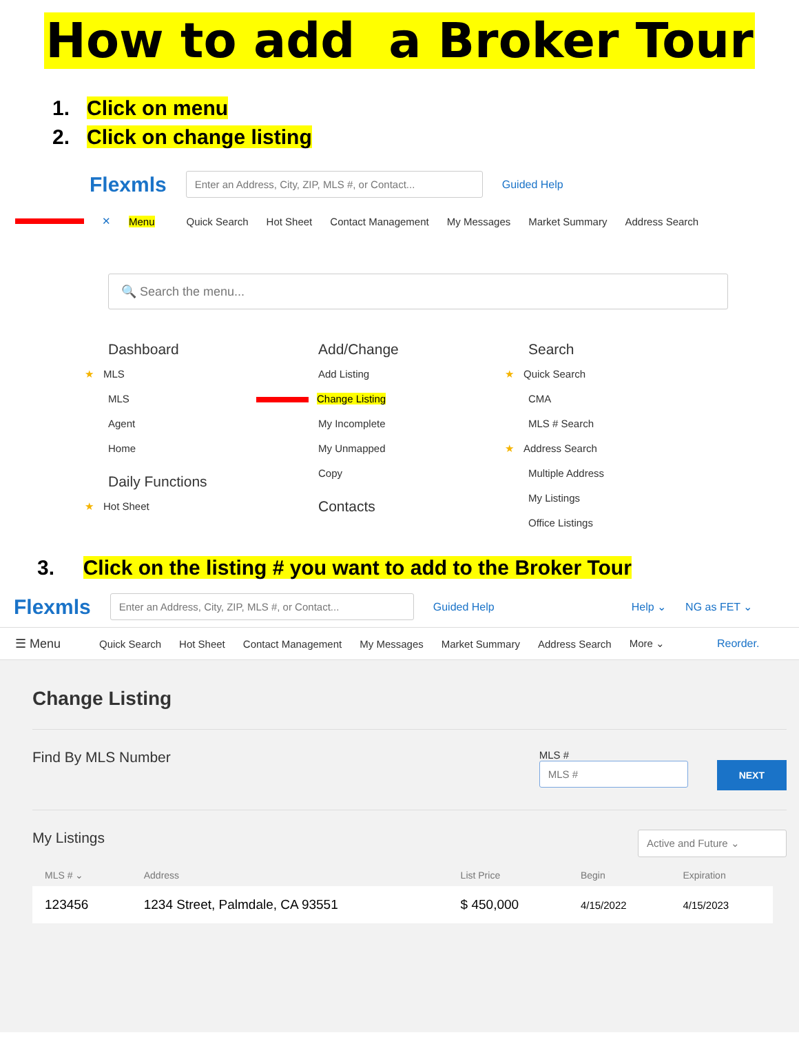How to add a Broker Tour
1. Click on menu
2. Click on change listing
Flexmls Enter an Address, City, ZIP, MLS #, or Contact... Guided Help
✕ Menu Quick Search Hot Sheet Contact Management My Messages Market Summary Address Search
🔍 Search the menu...
Dashboard
★ MLS
MLS
Agent
Home
Daily Functions
★ Hot Sheet
Add/Change
Add Listing
Change Listing
My Incomplete
My Unmapped
Copy
Contacts
Search
★ Quick Search
CMA
MLS # Search
★ Address Search
Multiple Address
My Listings
Office Listings
3. Click on the listing # you want to add to the Broker Tour
Flexmls Enter an Address, City, ZIP, MLS #, or Contact... Guided Help Help ⌄ NG as FET ⌄
☰ Menu Quick Search Hot Sheet Contact Management My Messages Market Summary Address Search More ⌄ Reorder.
Change Listing
Find By MLS Number
MLS #
MLS #
NEXT
My Listings Active and Future ⌄
| MLS # ⌄ | Address | List Price | Begin | Expiration |
| --- | --- | --- | --- | --- |
| 123456 | 1234 Street, Palmdale, CA 93551 | $ 450,000 | 4/15/2022 | 4/15/2023 |